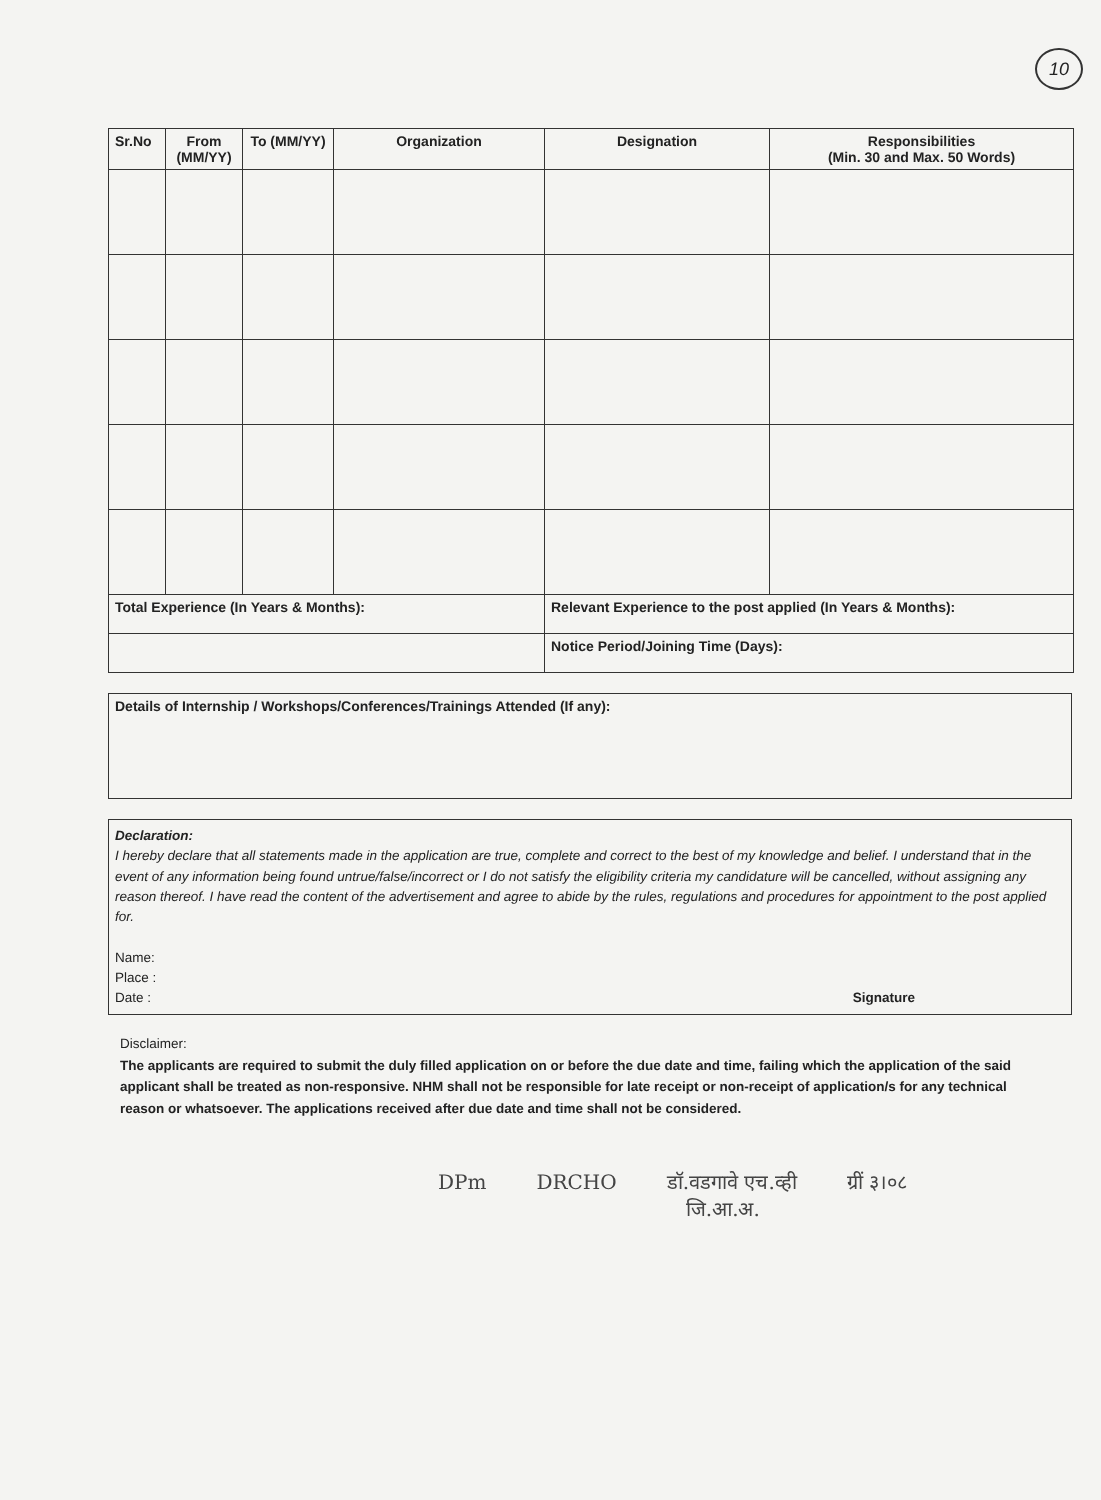10
| Sr.No | From (MM/YY) | To (MM/YY) | Organization | Designation | Responsibilities (Min. 30 and Max. 50 Words) |
| --- | --- | --- | --- | --- | --- |
| Total Experience (In Years & Months): | | | | Relevant Experience to the post applied (In Years & Months): | |
| | | | | Notice Period/Joining Time (Days): | |
Details of Internship / Workshops/Conferences/Trainings Attended (If any):
Declaration:
I hereby declare that all statements made in the application are true, complete and correct to the best of my knowledge and belief. I understand that in the event of any information being found untrue/false/incorrect or I do not satisfy the eligibility criteria my candidature will be cancelled, without assigning any reason thereof. I have read the content of the advertisement and agree to abide by the rules, regulations and procedures for appointment to the post applied for.
Name:
Place :
Date : Signature
Disclaimer:
The applicants are required to submit the duly filled application on or before the due date and time, failing which the application of the said applicant shall be treated as non-responsive. NHM shall not be responsible for late receipt or non-receipt of application/s for any technical reason or whatsoever. The applications received after due date and time shall not be considered.
DPm DRCHO डॉ.वडगावे एच.व्ही
जि.आ.अ. ग्रीं ३।०८